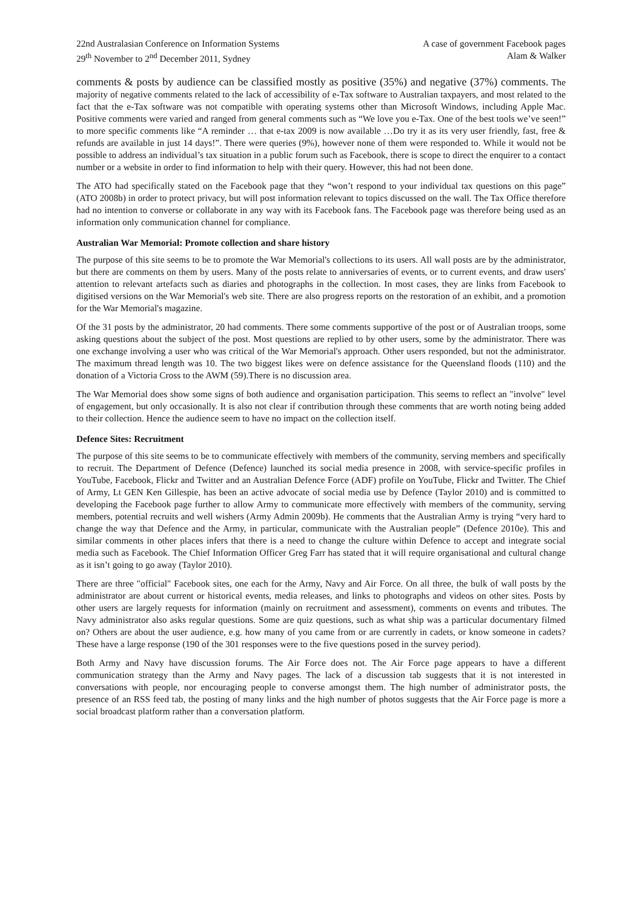22nd Australasian Conference on Information Systems
29<sup>th</sup> November to 2<sup>nd</sup> December 2011, Sydney
A case of government Facebook pages
Alam & Walker
comments & posts by audience can be classified mostly as positive (35%) and negative (37%) comments. The majority of negative comments related to the lack of accessibility of e-Tax software to Australian taxpayers, and most related to the fact that the e-Tax software was not compatible with operating systems other than Microsoft Windows, including Apple Mac. Positive comments were varied and ranged from general comments such as “We love you e-Tax. One of the best tools we’ve seen!” to more specific comments like “A reminder … that e-tax 2009 is now available …Do try it as its very user friendly, fast, free & refunds are available in just 14 days!”. There were queries (9%), however none of them were responded to. While it would not be possible to address an individual’s tax situation in a public forum such as Facebook, there is scope to direct the enquirer to a contact number or a website in order to find information to help with their query. However, this had not been done.
The ATO had specifically stated on the Facebook page that they “won’t respond to your individual tax questions on this page” (ATO 2008b) in order to protect privacy, but will post information relevant to topics discussed on the wall. The Tax Office therefore had no intention to converse or collaborate in any way with its Facebook fans. The Facebook page was therefore being used as an information only communication channel for compliance.
Australian War Memorial: Promote collection and share history
The purpose of this site seems to be to promote the War Memorial's collections to its users. All wall posts are by the administrator, but there are comments on them by users. Many of the posts relate to anniversaries of events, or to current events, and draw users' attention to relevant artefacts such as diaries and photographs in the collection. In most cases, they are links from Facebook to digitised versions on the War Memorial's web site. There are also progress reports on the restoration of an exhibit, and a promotion for the War Memorial's magazine.
Of the 31 posts by the administrator, 20 had comments. There some comments supportive of the post or of Australian troops, some asking questions about the subject of the post. Most questions are replied to by other users, some by the administrator. There was one exchange involving a user who was critical of the War Memorial's approach. Other users responded, but not the administrator. The maximum thread length was 10. The two biggest likes were on defence assistance for the Queensland floods (110) and the donation of a Victoria Cross to the AWM (59).There is no discussion area.
The War Memorial does show some signs of both audience and organisation participation. This seems to reflect an "involve" level of engagement, but only occasionally. It is also not clear if contribution through these comments that are worth noting being added to their collection. Hence the audience seem to have no impact on the collection itself.
Defence Sites: Recruitment
The purpose of this site seems to be to communicate effectively with members of the community, serving members and specifically to recruit. The Department of Defence (Defence) launched its social media presence in 2008, with service-specific profiles in YouTube, Facebook, Flickr and Twitter and an Australian Defence Force (ADF) profile on YouTube, Flickr and Twitter. The Chief of Army, Lt GEN Ken Gillespie, has been an active advocate of social media use by Defence (Taylor 2010) and is committed to developing the Facebook page further to allow Army to communicate more effectively with members of the community, serving members, potential recruits and well wishers (Army Admin 2009b). He comments that the Australian Army is trying “very hard to change the way that Defence and the Army, in particular, communicate with the Australian people” (Defence 2010e). This and similar comments in other places infers that there is a need to change the culture within Defence to accept and integrate social media such as Facebook. The Chief Information Officer Greg Farr has stated that it will require organisational and cultural change as it isn’t going to go away (Taylor 2010).
There are three "official" Facebook sites, one each for the Army, Navy and Air Force. On all three, the bulk of wall posts by the administrator are about current or historical events, media releases, and links to photographs and videos on other sites. Posts by other users are largely requests for information (mainly on recruitment and assessment), comments on events and tributes. The Navy administrator also asks regular questions. Some are quiz questions, such as what ship was a particular documentary filmed on? Others are about the user audience, e.g. how many of you came from or are currently in cadets, or know someone in cadets? These have a large response (190 of the 301 responses were to the five questions posed in the survey period).
Both Army and Navy have discussion forums. The Air Force does not. The Air Force page appears to have a different communication strategy than the Army and Navy pages. The lack of a discussion tab suggests that it is not interested in conversations with people, nor encouraging people to converse amongst them. The high number of administrator posts, the presence of an RSS feed tab, the posting of many links and the high number of photos suggests that the Air Force page is more a social broadcast platform rather than a conversation platform.